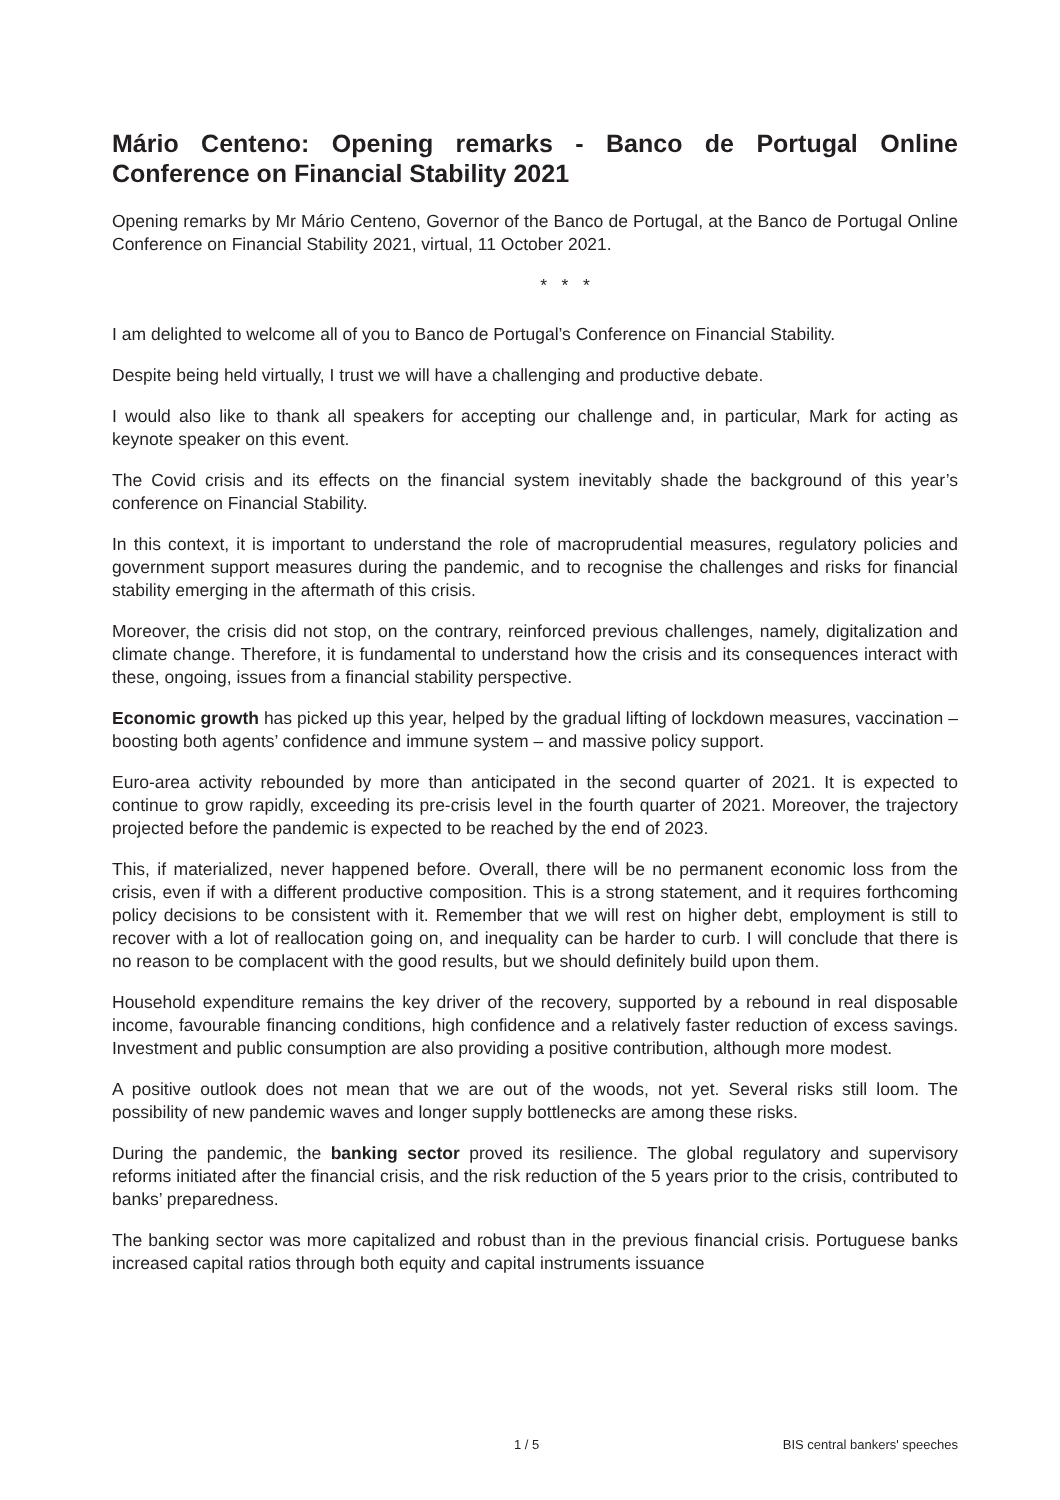Mário Centeno: Opening remarks - Banco de Portugal Online Conference on Financial Stability 2021
Opening remarks by Mr Mário Centeno, Governor of the Banco de Portugal, at the Banco de Portugal Online Conference on Financial Stability 2021, virtual, 11 October 2021.
* * *
I am delighted to welcome all of you to Banco de Portugal’s Conference on Financial Stability.
Despite being held virtually, I trust we will have a challenging and productive debate.
I would also like to thank all speakers for accepting our challenge and, in particular, Mark for acting as keynote speaker on this event.
The Covid crisis and its effects on the financial system inevitably shade the background of this year’s conference on Financial Stability.
In this context, it is important to understand the role of macroprudential measures, regulatory policies and government support measures during the pandemic, and to recognise the challenges and risks for financial stability emerging in the aftermath of this crisis.
Moreover, the crisis did not stop, on the contrary, reinforced previous challenges, namely, digitalization and climate change. Therefore, it is fundamental to understand how the crisis and its consequences interact with these, ongoing, issues from a financial stability perspective.
Economic growth has picked up this year, helped by the gradual lifting of lockdown measures, vaccination – boosting both agents’ confidence and immune system – and massive policy support.
Euro-area activity rebounded by more than anticipated in the second quarter of 2021. It is expected to continue to grow rapidly, exceeding its pre-crisis level in the fourth quarter of 2021. Moreover, the trajectory projected before the pandemic is expected to be reached by the end of 2023.
This, if materialized, never happened before. Overall, there will be no permanent economic loss from the crisis, even if with a different productive composition. This is a strong statement, and it requires forthcoming policy decisions to be consistent with it. Remember that we will rest on higher debt, employment is still to recover with a lot of reallocation going on, and inequality can be harder to curb. I will conclude that there is no reason to be complacent with the good results, but we should definitely build upon them.
Household expenditure remains the key driver of the recovery, supported by a rebound in real disposable income, favourable financing conditions, high confidence and a relatively faster reduction of excess savings. Investment and public consumption are also providing a positive contribution, although more modest.
A positive outlook does not mean that we are out of the woods, not yet. Several risks still loom. The possibility of new pandemic waves and longer supply bottlenecks are among these risks.
During the pandemic, the banking sector proved its resilience. The global regulatory and supervisory reforms initiated after the financial crisis, and the risk reduction of the 5 years prior to the crisis, contributed to banks’ preparedness.
The banking sector was more capitalized and robust than in the previous financial crisis. Portuguese banks increased capital ratios through both equity and capital instruments issuance
1 / 5 BIS central bankers' speeches